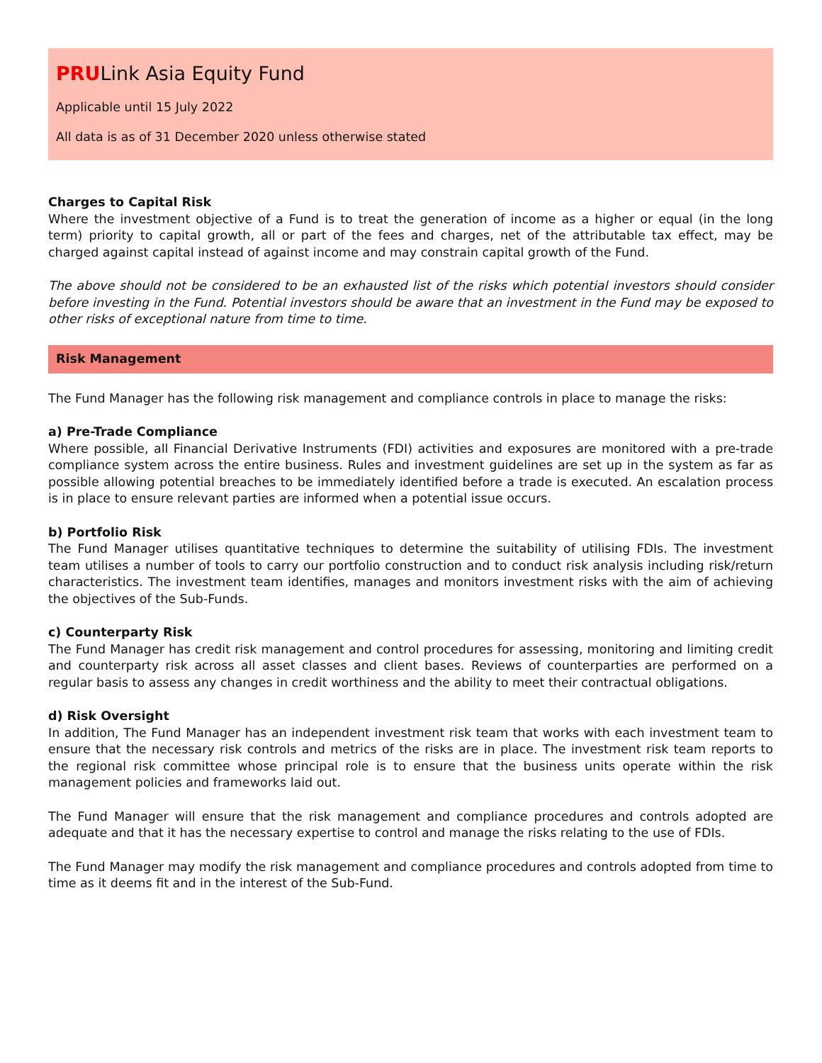PRULink Asia Equity Fund
Applicable until 15 July 2022
All data is as of 31 December 2020 unless otherwise stated
Charges to Capital Risk
Where the investment objective of a Fund is to treat the generation of income as a higher or equal (in the long term) priority to capital growth, all or part of the fees and charges, net of the attributable tax effect, may be charged against capital instead of against income and may constrain capital growth of the Fund.
The above should not be considered to be an exhausted list of the risks which potential investors should consider before investing in the Fund. Potential investors should be aware that an investment in the Fund may be exposed to other risks of exceptional nature from time to time.
Risk Management
The Fund Manager has the following risk management and compliance controls in place to manage the risks:
a) Pre-Trade Compliance
Where possible, all Financial Derivative Instruments (FDI) activities and exposures are monitored with a pre-trade compliance system across the entire business. Rules and investment guidelines are set up in the system as far as possible allowing potential breaches to be immediately identified before a trade is executed. An escalation process is in place to ensure relevant parties are informed when a potential issue occurs.
b) Portfolio Risk
The Fund Manager utilises quantitative techniques to determine the suitability of utilising FDIs. The investment team utilises a number of tools to carry our portfolio construction and to conduct risk analysis including risk/return characteristics. The investment team identifies, manages and monitors investment risks with the aim of achieving the objectives of the Sub-Funds.
c) Counterparty Risk
The Fund Manager has credit risk management and control procedures for assessing, monitoring and limiting credit and counterparty risk across all asset classes and client bases. Reviews of counterparties are performed on a regular basis to assess any changes in credit worthiness and the ability to meet their contractual obligations.
d) Risk Oversight
In addition, The Fund Manager has an independent investment risk team that works with each investment team to ensure that the necessary risk controls and metrics of the risks are in place. The investment risk team reports to the regional risk committee whose principal role is to ensure that the business units operate within the risk management policies and frameworks laid out.
The Fund Manager will ensure that the risk management and compliance procedures and controls adopted are adequate and that it has the necessary expertise to control and manage the risks relating to the use of FDIs.
The Fund Manager may modify the risk management and compliance procedures and controls adopted from time to time as it deems fit and in the interest of the Sub-Fund.